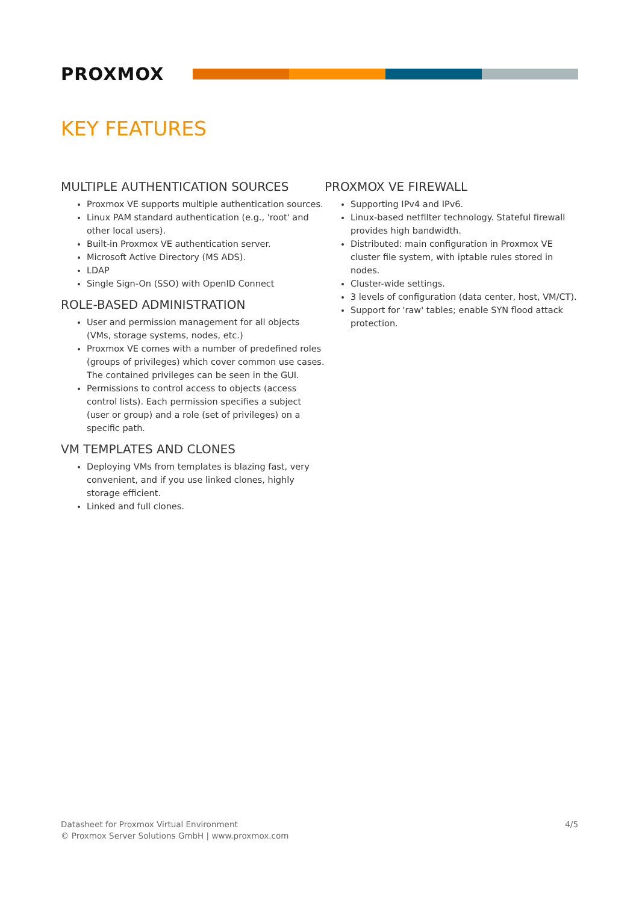PROXMOX
KEY FEATURES
MULTIPLE AUTHENTICATION SOURCES
Proxmox VE supports multiple authentication sources.
Linux PAM standard authentication (e.g., 'root' and other local users).
Built-in Proxmox VE authentication server.
Microsoft Active Directory (MS ADS).
LDAP
Single Sign-On (SSO) with OpenID Connect
ROLE-BASED ADMINISTRATION
User and permission management for all objects (VMs, storage systems, nodes, etc.)
Proxmox VE comes with a number of predefined roles (groups of privileges) which cover common use cases. The contained privileges can be seen in the GUI.
Permissions to control access to objects (access control lists). Each permission specifies a subject (user or group) and a role (set of privileges) on a specific path.
VM TEMPLATES AND CLONES
Deploying VMs from templates is blazing fast, very convenient, and if you use linked clones, highly storage efficient.
Linked and full clones.
PROXMOX VE FIREWALL
Supporting IPv4 and IPv6.
Linux-based netfilter technology. Stateful firewall provides high bandwidth.
Distributed: main configuration in Proxmox VE cluster file system, with iptable rules stored in nodes.
Cluster-wide settings.
3 levels of configuration (data center, host, VM/CT).
Support for 'raw' tables; enable SYN flood attack protection.
Datasheet for Proxmox Virtual Environment
© Proxmox Server Solutions GmbH | www.proxmox.com
4/5